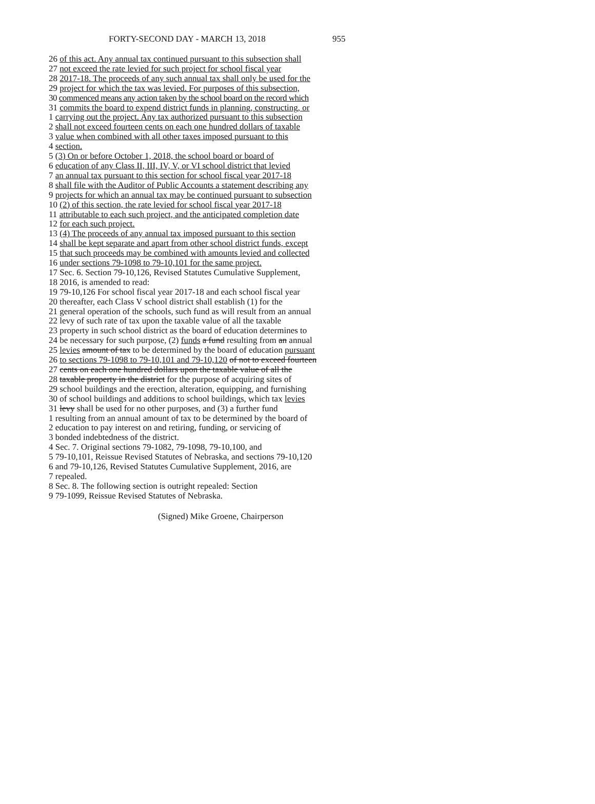FORTY-SECOND DAY - MARCH 13, 2018 955
26 of this act. Any annual tax continued pursuant to this subsection shall
27 not exceed the rate levied for such project for school fiscal year
28 2017-18. The proceeds of any such annual tax shall only be used for the
29 project for which the tax was levied. For purposes of this subsection,
30 commenced means any action taken by the school board on the record which
31 commits the board to expend district funds in planning, constructing, or
1 carrying out the project. Any tax authorized pursuant to this subsection
2 shall not exceed fourteen cents on each one hundred dollars of taxable
3 value when combined with all other taxes imposed pursuant to this
4 section.
5 (3) On or before October 1, 2018, the school board or board of
6 education of any Class II, III, IV, V, or VI school district that levied
7 an annual tax pursuant to this section for school fiscal year 2017-18
8 shall file with the Auditor of Public Accounts a statement describing any
9 projects for which an annual tax may be continued pursuant to subsection
10 (2) of this section, the rate levied for school fiscal year 2017-18
11 attributable to each such project, and the anticipated completion date
12 for each such project.
13 (4) The proceeds of any annual tax imposed pursuant to this section
14 shall be kept separate and apart from other school district funds, except
15 that such proceeds may be combined with amounts levied and collected
16 under sections 79-1098 to 79-10,101 for the same project.
17 Sec. 6. Section 79-10,126, Revised Statutes Cumulative Supplement,
18 2016, is amended to read:
19 79-10,126 For school fiscal year 2017-18 and each school fiscal year
20 thereafter, each Class V school district shall establish (1) for the
21 general operation of the schools, such fund as will result from an annual
22 levy of such rate of tax upon the taxable value of all the taxable
23 property in such school district as the board of education determines to
24 be necessary for such purpose, (2) funds a fund resulting from an annual
25 levies amount of tax to be determined by the board of education pursuant
26 to sections 79-1098 to 79-10,101 and 79-10,120 of not to exceed fourteen
27 cents on each one hundred dollars upon the taxable value of all the
28 taxable property in the district for the purpose of acquiring sites of
29 school buildings and the erection, alteration, equipping, and furnishing
30 of school buildings and additions to school buildings, which tax levies
31 levy shall be used for no other purposes, and (3) a further fund
1 resulting from an annual amount of tax to be determined by the board of
2 education to pay interest on and retiring, funding, or servicing of
3 bonded indebtedness of the district.
4 Sec. 7. Original sections 79-1082, 79-1098, 79-10,100, and
5 79-10,101, Reissue Revised Statutes of Nebraska, and sections 79-10,120
6 and 79-10,126, Revised Statutes Cumulative Supplement, 2016, are
7 repealed.
8 Sec. 8. The following section is outright repealed: Section
9 79-1099, Reissue Revised Statutes of Nebraska.
(Signed) Mike Groene, Chairperson